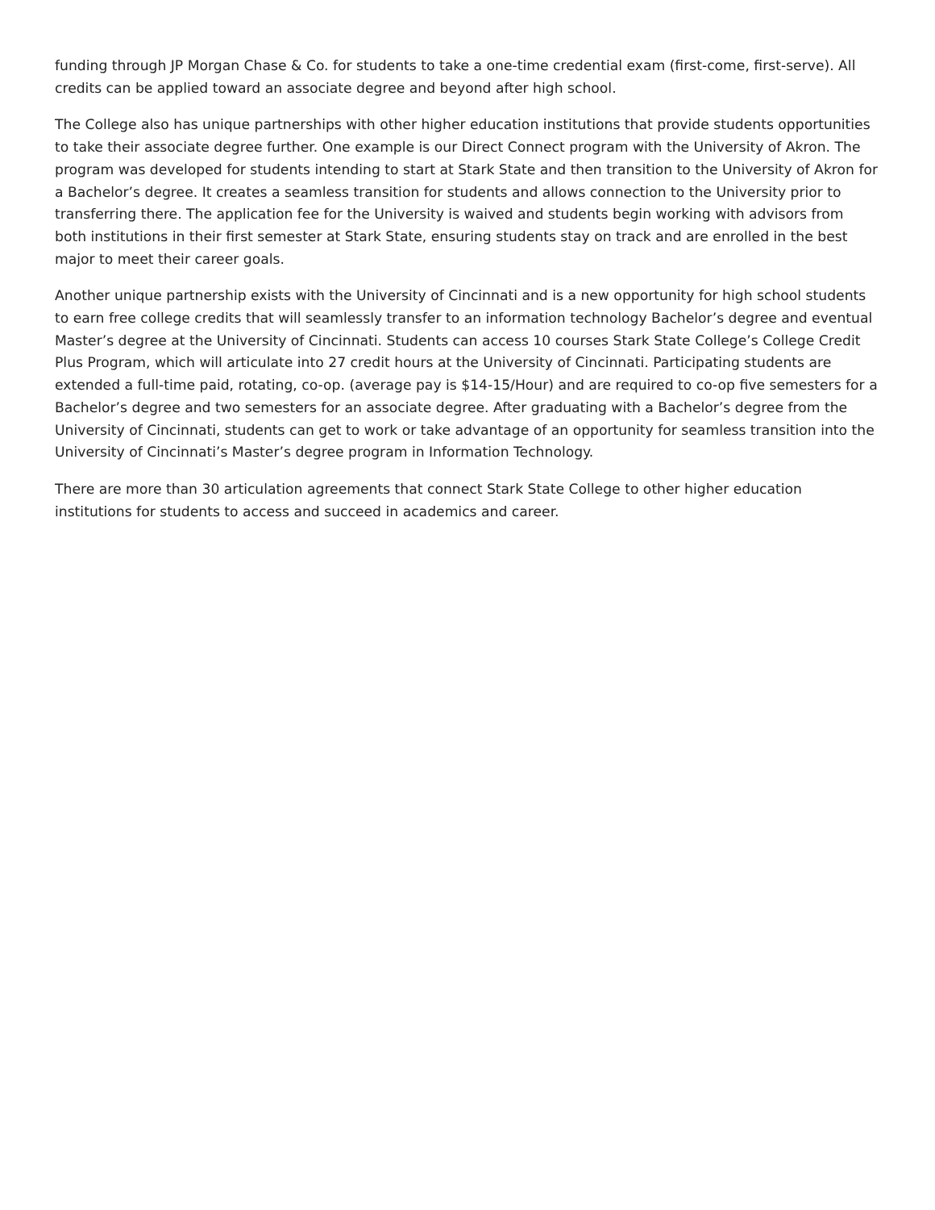funding through JP Morgan Chase & Co. for students to take a one-time credential exam (first-come, first-serve). All credits can be applied toward an associate degree and beyond after high school.
The College also has unique partnerships with other higher education institutions that provide students opportunities to take their associate degree further. One example is our Direct Connect program with the University of Akron. The program was developed for students intending to start at Stark State and then transition to the University of Akron for a Bachelor’s degree. It creates a seamless transition for students and allows connection to the University prior to transferring there. The application fee for the University is waived and students begin working with advisors from both institutions in their first semester at Stark State, ensuring students stay on track and are enrolled in the best major to meet their career goals.
Another unique partnership exists with the University of Cincinnati and is a new opportunity for high school students to earn free college credits that will seamlessly transfer to an information technology Bachelor’s degree and eventual Master’s degree at the University of Cincinnati. Students can access 10 courses Stark State College’s College Credit Plus Program, which will articulate into 27 credit hours at the University of Cincinnati. Participating students are extended a full-time paid, rotating, co-op. (average pay is $14-15/Hour) and are required to co-op five semesters for a Bachelor’s degree and two semesters for an associate degree. After graduating with a Bachelor’s degree from the University of Cincinnati, students can get to work or take advantage of an opportunity for seamless transition into the University of Cincinnati’s Master’s degree program in Information Technology.
There are more than 30 articulation agreements that connect Stark State College to other higher education institutions for students to access and succeed in academics and career.